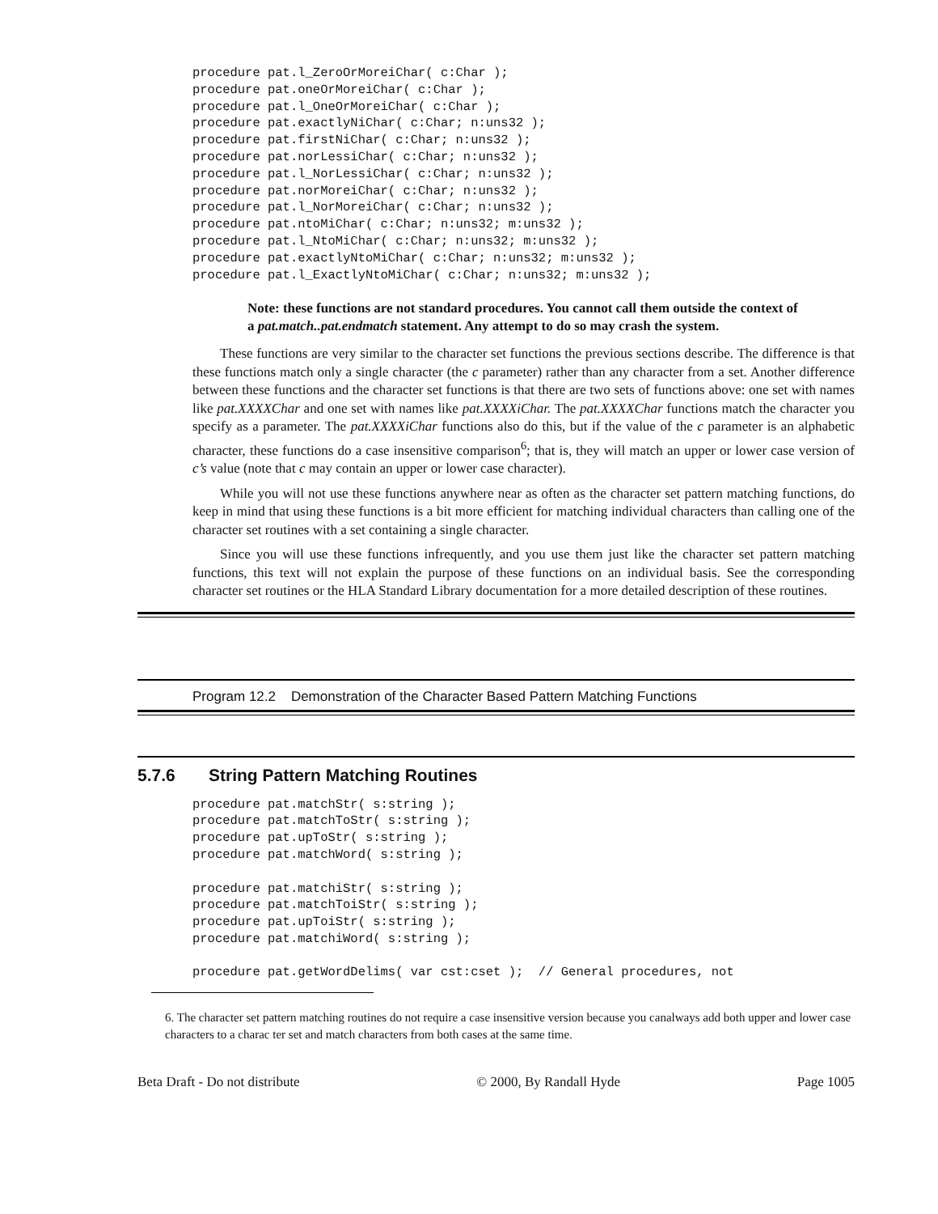procedure pat.l_ZeroOrMoreiChar( c:Char );
procedure pat.oneOrMoreiChar( c:Char );
procedure pat.l_OneOrMoreiChar( c:Char );
procedure pat.exactlyNiChar( c:Char; n:uns32 );
procedure pat.firstNiChar( c:Char; n:uns32 );
procedure pat.norLessiChar( c:Char; n:uns32 );
procedure pat.l_NorLessiChar( c:Char; n:uns32 );
procedure pat.norMoreiChar( c:Char; n:uns32 );
procedure pat.l_NorMoreiChar( c:Char; n:uns32 );
procedure pat.ntoMiChar( c:Char; n:uns32; m:uns32 );
procedure pat.l_NtoMiChar( c:Char; n:uns32; m:uns32 );
procedure pat.exactlyNtoMiChar( c:Char; n:uns32; m:uns32 );
procedure pat.l_ExactlyNtoMiChar( c:Char; n:uns32; m:uns32 );
Note: these functions are not standard procedures. You cannot call them outside the context of a pat.match..pat.endmatch statement. Any attempt to do so may crash the system.
These functions are very similar to the character set functions the previous sections describe. The difference is that these functions match only a single character (the c parameter) rather than any character from a set. Another difference between these functions and the character set functions is that there are two sets of functions above: one set with names like pat.XXXXChar and one set with names like pat.XXXXiChar. The pat.XXXXChar functions match the character you specify as a parameter. The pat.XXXXiChar functions also do this, but if the value of the c parameter is an alphabetic character, these functions do a case insensitive comparison<sup>6</sup>; that is, they will match an upper or lower case version of c’s value (note that c may contain an upper or lower case character).
While you will not use these functions anywhere near as often as the character set pattern matching functions, do keep in mind that using these functions is a bit more efficient for matching individual characters than calling one of the character set routines with a set containing a single character.
Since you will use these functions infrequently, and you use them just like the character set pattern matching functions, this text will not explain the purpose of these functions on an individual basis. See the corresponding character set routines or the HLA Standard Library documentation for a more detailed description of these routines.
Program 12.2 Demonstration of the Character Based Pattern Matching Functions
5.7.6 String Pattern Matching Routines
procedure pat.matchStr( s:string );
procedure pat.matchToStr( s:string );
procedure pat.upToStr( s:string );
procedure pat.matchWord( s:string );

procedure pat.matchiStr( s:string );
procedure pat.matchToiStr( s:string );
procedure pat.upToiStr( s:string );
procedure pat.matchiWord( s:string );

procedure pat.getWordDelims( var cst:cset );  // General procedures, not
6. The character set pattern matching routines do not require a case insensitive version because you canalways add both upper and lower case characters to a charac ter set and match characters from both cases at the same time.
Beta Draft - Do not distribute © 2000, By Randall Hyde Page 1005